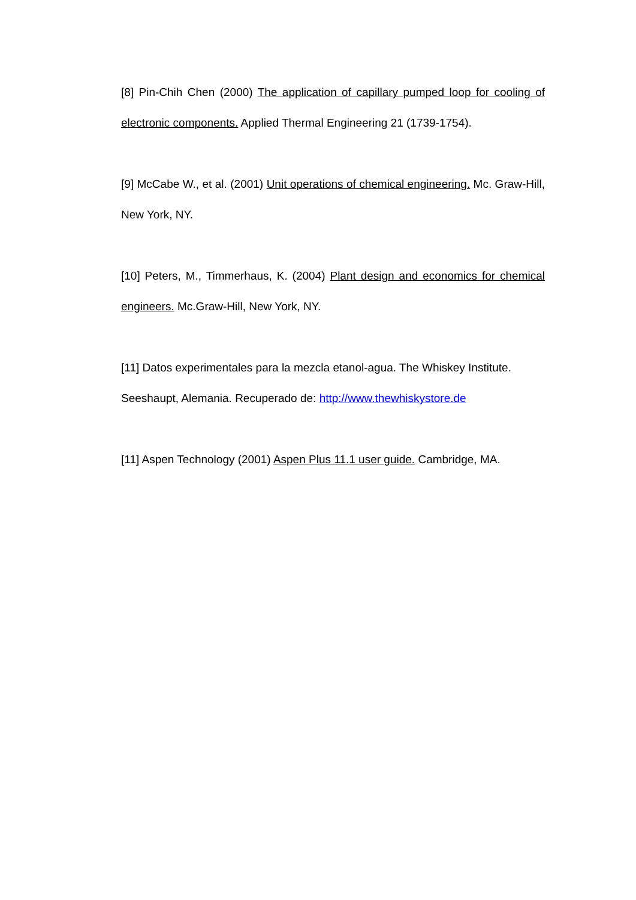[8] Pin-Chih Chen (2000) The application of capillary pumped loop for cooling of electronic components. Applied Thermal Engineering 21 (1739-1754).
[9] McCabe W., et al. (2001) Unit operations of chemical engineering. Mc. Graw-Hill, New York, NY.
[10] Peters, M., Timmerhaus, K. (2004) Plant design and economics for chemical engineers. Mc.Graw-Hill, New York, NY.
[11] Datos experimentales para la mezcla etanol-agua. The Whiskey Institute. Seeshaupt, Alemania. Recuperado de: http://www.thewhiskystore.de
[11] Aspen Technology (2001) Aspen Plus 11.1 user guide. Cambridge, MA.